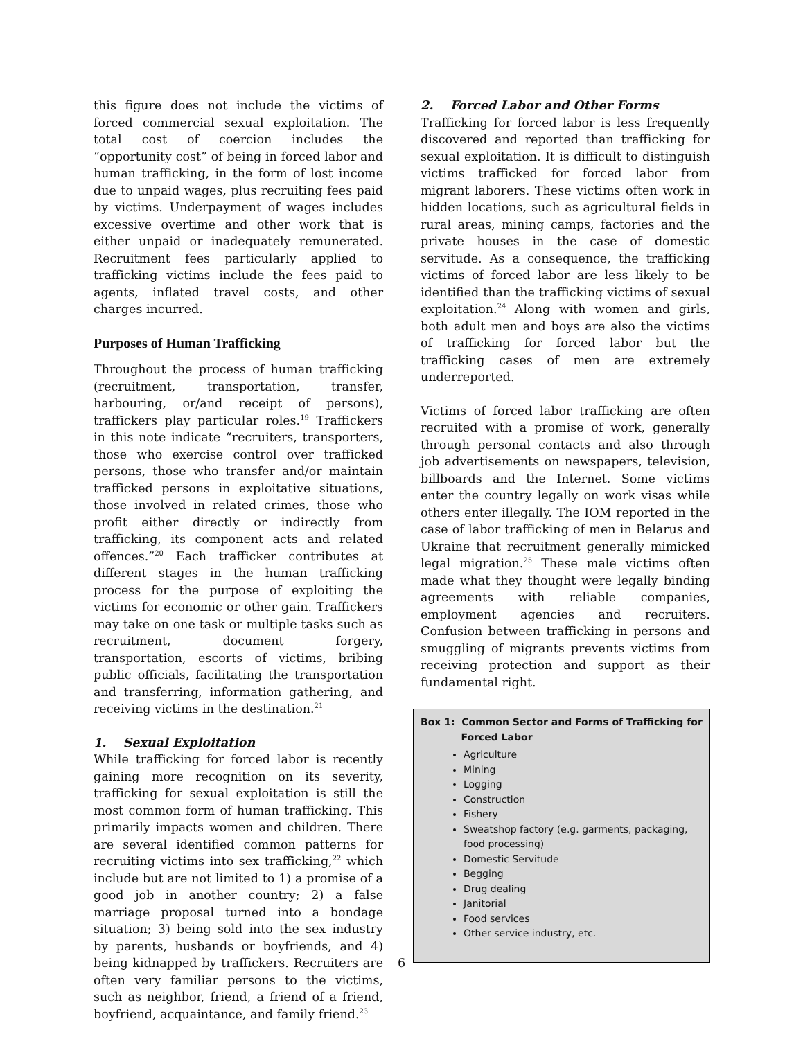this figure does not include the victims of forced commercial sexual exploitation. The total cost of coercion includes the “opportunity cost” of being in forced labor and human trafficking, in the form of lost income due to unpaid wages, plus recruiting fees paid by victims. Underpayment of wages includes excessive overtime and other work that is either unpaid or inadequately remunerated. Recruitment fees particularly applied to trafficking victims include the fees paid to agents, inflated travel costs, and other charges incurred.
Purposes of Human Trafficking
Throughout the process of human trafficking (recruitment, transportation, transfer, harbouring, or/and receipt of persons), traffickers play particular roles.<sup>19</sup> Traffickers in this note indicate “recruiters, transporters, those who exercise control over trafficked persons, those who transfer and/or maintain trafficked persons in exploitative situations, those involved in related crimes, those who profit either directly or indirectly from trafficking, its component acts and related offences.”<sup>20</sup> Each trafficker contributes at different stages in the human trafficking process for the purpose of exploiting the victims for economic or other gain. Traffickers may take on one task or multiple tasks such as recruitment, document forgery, transportation, escorts of victims, bribing public officials, facilitating the transportation and transferring, information gathering, and receiving victims in the destination.<sup>21</sup>
1. Sexual Exploitation
While trafficking for forced labor is recently gaining more recognition on its severity, trafficking for sexual exploitation is still the most common form of human trafficking. This primarily impacts women and children. There are several identified common patterns for recruiting victims into sex trafficking,<sup>22</sup> which include but are not limited to 1) a promise of a good job in another country; 2) a false marriage proposal turned into a bondage situation; 3) being sold into the sex industry by parents, husbands or boyfriends, and 4) being kidnapped by traffickers. Recruiters are often very familiar persons to the victims, such as neighbor, friend, a friend of a friend, boyfriend, acquaintance, and family friend.<sup>23</sup>
2. Forced Labor and Other Forms
Trafficking for forced labor is less frequently discovered and reported than trafficking for sexual exploitation. It is difficult to distinguish victims trafficked for forced labor from migrant laborers. These victims often work in hidden locations, such as agricultural fields in rural areas, mining camps, factories and the private houses in the case of domestic servitude. As a consequence, the trafficking victims of forced labor are less likely to be identified than the trafficking victims of sexual exploitation.<sup>24</sup> Along with women and girls, both adult men and boys are also the victims of trafficking for forced labor but the trafficking cases of men are extremely underreported.
Victims of forced labor trafficking are often recruited with a promise of work, generally through personal contacts and also through job advertisements on newspapers, television, billboards and the Internet. Some victims enter the country legally on work visas while others enter illegally. The IOM reported in the case of labor trafficking of men in Belarus and Ukraine that recruitment generally mimicked legal migration.<sup>25</sup> These male victims often made what they thought were legally binding agreements with reliable companies, employment agencies and recruiters. Confusion between trafficking in persons and smuggling of migrants prevents victims from receiving protection and support as their fundamental right.
Box 1: Common Sector and Forms of Trafficking for
Forced Labor
Agriculture
Mining
Logging
Construction
Fishery
Sweatshop factory (e.g. garments, packaging, food processing)
Domestic Servitude
Begging
Drug dealing
Janitorial
Food services
Other service industry, etc.
6